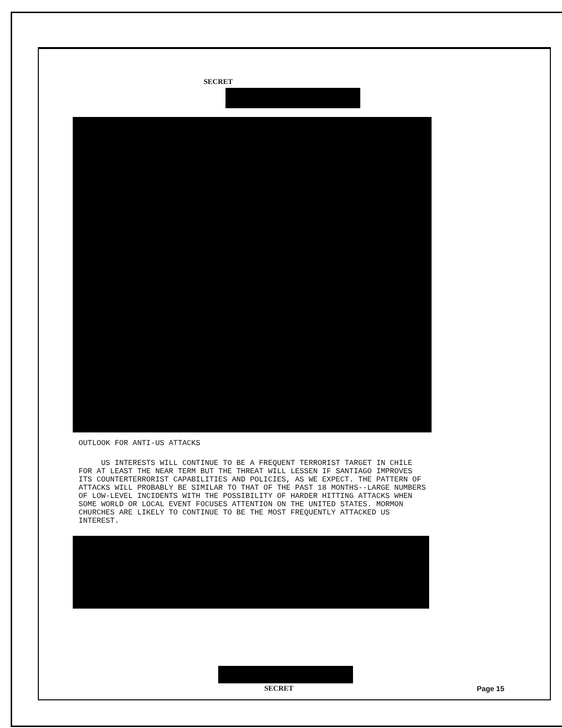SECRET
OUTLOOK FOR ANTI-US ATTACKS
US INTERESTS WILL CONTINUE TO BE A FREQUENT TERRORIST TARGET IN CHILE FOR AT LEAST THE NEAR TERM BUT THE THREAT WILL LESSEN IF SANTIAGO IMPROVES ITS COUNTERTERRORIST CAPABILITIES AND POLICIES, AS WE EXPECT. THE PATTERN OF ATTACKS WILL PROBABLY BE SIMILAR TO THAT OF THE PAST 18 MONTHS--LARGE NUMBERS OF LOW-LEVEL INCIDENTS WITH THE POSSIBILITY OF HARDER HITTING ATTACKS WHEN SOME WORLD OR LOCAL EVENT FOCUSES ATTENTION ON THE UNITED STATES. MORMON CHURCHES ARE LIKELY TO CONTINUE TO BE THE MOST FREQUENTLY ATTACKED US INTEREST.
SECRET Page 15